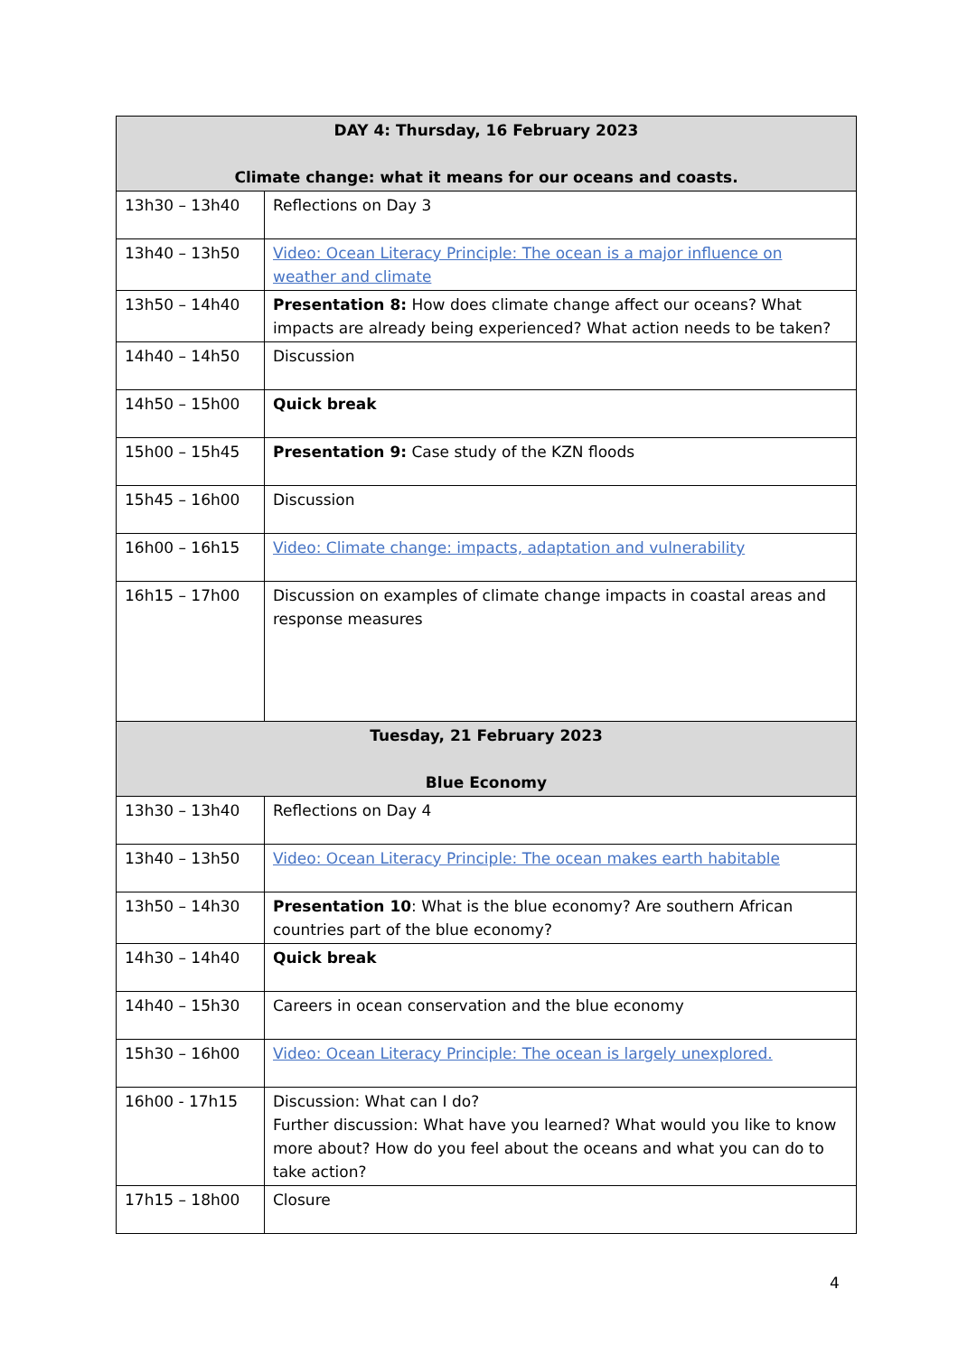| DAY 4: Thursday, 16 February 2023 Climate change: what it means for our oceans and coasts. | |
| --- | --- |
| 13h30 – 13h40 | Reflections on Day 3 |
| 13h40 – 13h50 | Video: Ocean Literacy Principle: The ocean is a major influence on weather and climate |
| 13h50 – 14h40 | Presentation 8: How does climate change affect our oceans? What impacts are already being experienced? What action needs to be taken? |
| 14h40 – 14h50 | Discussion |
| 14h50 – 15h00 | Quick break |
| 15h00 – 15h45 | Presentation 9: Case study of the KZN floods |
| 15h45 – 16h00 | Discussion |
| 16h00 – 16h15 | Video: Climate change: impacts, adaptation and vulnerability |
| 16h15 – 17h00 | Discussion on examples of climate change impacts in coastal areas and response measures |
| Tuesday, 21 February 2023 Blue Economy | |
| 13h30 – 13h40 | Reflections on Day 4 |
| 13h40 – 13h50 | Video: Ocean Literacy Principle: The ocean makes earth habitable |
| 13h50 – 14h30 | Presentation 10 : What is the blue economy? Are southern African countries part of the blue economy? |
| 14h30 – 14h40 | Quick break |
| 14h40 – 15h30 | Careers in ocean conservation and the blue economy |
| 15h30 – 16h00 | Video: Ocean Literacy Principle: The ocean is largely unexplored. |
| 16h00 - 17h15 | Discussion: What can I do? Further discussion: What have you learned? What would you like to know more about? How do you feel about the oceans and what you can do to take action? |
| 17h15 – 18h00 | Closure |
4